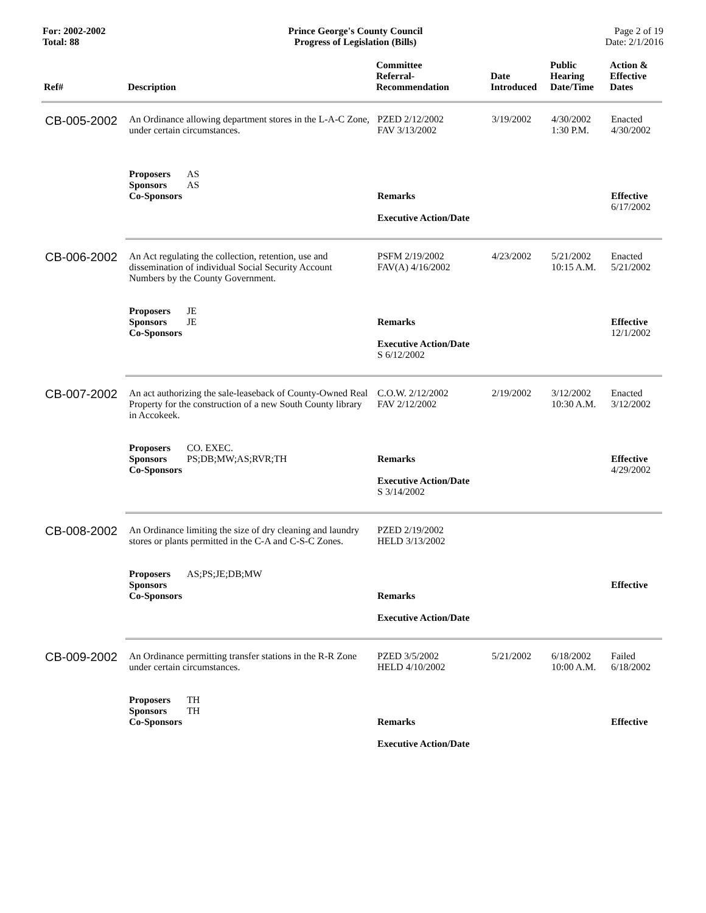For: 2002-2002
Total: 88
Prince George's County Council
Progress of Legislation (Bills)
Page 2 of 19
Date: 2/1/2016
| Ref# | Description | Committee Referral- Recommendation | Date Introduced | Public Hearing Date/Time | Action & Effective Dates |
| --- | --- | --- | --- | --- | --- |
| CB-005-2002 | An Ordinance allowing department stores in the L-A-C Zone, under certain circumstances. Proposers AS Sponsors AS Co-Sponsors | PZED 2/12/2002 FAV 3/13/2002 Remarks Executive Action/Date | 3/19/2002 | 4/30/2002 1:30 P.M. | Enacted 4/30/2002 Effective 6/17/2002 |
| CB-006-2002 | An Act regulating the collection, retention, use and dissemination of individual Social Security Account Numbers by the County Government. Proposers JE Sponsors JE Co-Sponsors | PSFM 2/19/2002 FAV(A) 4/16/2002 Remarks Executive Action/Date S 6/12/2002 | 4/23/2002 | 5/21/2002 10:15 A.M. | Enacted 5/21/2002 Effective 12/1/2002 |
| CB-007-2002 | An act authorizing the sale-leaseback of County-Owned Real Property for the construction of a new South County library in Accokeek. Proposers CO. EXEC. Sponsors PS;DB;MW;AS;RVR;TH Co-Sponsors | C.O.W. 2/12/2002 FAV 2/12/2002 Remarks Executive Action/Date S 3/14/2002 | 2/19/2002 | 3/12/2002 10:30 A.M. | Enacted 3/12/2002 Effective 4/29/2002 |
| CB-008-2002 | An Ordinance limiting the size of dry cleaning and laundry stores or plants permitted in the C-A and C-S-C Zones. Proposers AS;PS;JE;DB;MW Sponsors Co-Sponsors | PZED 2/19/2002 HELD 3/13/2002 Remarks Executive Action/Date | | | Effective |
| CB-009-2002 | An Ordinance permitting transfer stations in the R-R Zone under certain circumstances. Proposers TH Sponsors TH Co-Sponsors | PZED 3/5/2002 HELD 4/10/2002 Remarks Executive Action/Date | 5/21/2002 | 6/18/2002 10:00 A.M. | Failed 6/18/2002 Effective |